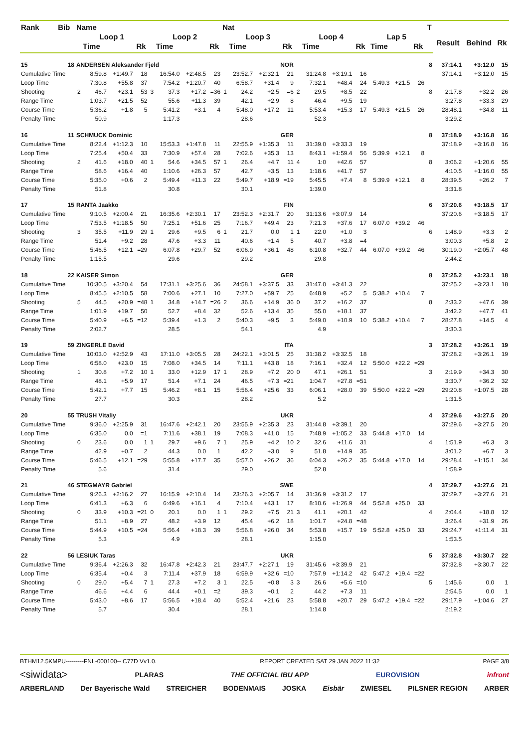| Rank | Bib | Name | | | | | | | | Nat | | | | | | | | | | | T | | | |
| --- | --- | --- | --- | --- | --- | --- | --- | --- | --- | --- | --- | --- | --- | --- | --- | --- | --- | --- | --- | --- | --- | --- | --- | --- |
| | | Loop 1 | | | | Loop 2 | | | | Loop 3 | | | | Loop 4 | | | | Lap 5 | | | | Result | Behind | Rk |
| | | Time | | | Rk | Time | | | Rk | Time | | | Rk | Time | | | Rk | Time | | Rk | | | | |
| 15 | 18 | ANDERSEN Aleksander Fjeld | | | | | | | | NOR | | | | | | | | | | | 8 | 37:14.1 | +3:12.0 | 15 |
| Cumulative Time | | | 8:59.8 | +1:49.7 | 18 | | 16:54.0 | +2:48.5 | 23 | | 23:52.7 | +2:32.1 | 21 | | 31:24.8 | +3:19.1 | 16 | | | | | 37:14.1 | +3:12.0 | 15 |
| Loop Time | | | 7:30.8 | +55.8 | 37 | | 7:54.2 | +1:20.7 | 40 | | 6:58.7 | +31.4 | 9 | | 7:32.1 | +48.4 | 24 | 5:49.3 | +21.5 | 26 | | | | |
| Shooting | | 2 | 46.7 | +23.1 | 53 | 3 | 37.3 | +17.2 | =36 | 1 | 24.2 | +2.5 | =6 | 2 | 29.5 | +8.5 | 22 | | | | 8 | 2:17.8 | +32.2 | 26 |
| Range Time | | | 1:03.7 | +21.5 | 52 | | 55.6 | +11.3 | 39 | | 42.1 | +2.9 | 8 | | 46.4 | +9.5 | 19 | | | | | 3:27.8 | +33.3 | 29 |
| Course Time | | | 5:36.2 | +1.8 | 5 | | 5:41.2 | +3.1 | 4 | | 5:48.0 | +17.2 | 11 | | 5:53.4 | +15.3 | 17 | 5:49.3 | +21.5 | 26 | | 28:48.1 | +34.8 | 11 |
| Penalty Time | | | 50.9 | | | | 1:17.3 | | | | 28.6 | | | | 52.3 | | | | | | | 3:29.2 | | |
| 16 | 11 | SCHMUCK Dominic | | | | | | | | GER | | | | | | | | | | | 8 | 37:18.9 | +3:16.8 | 16 |
| Cumulative Time | | | 8:22.4 | +1:12.3 | 10 | | 15:53.3 | +1:47.8 | 11 | | 22:55.9 | +1:35.3 | 11 | | 31:39.0 | +3:33.3 | 19 | | | | | 37:18.9 | +3:16.8 | 16 |
| Loop Time | | | 7:25.4 | +50.4 | 33 | | 7:30.9 | +57.4 | 28 | | 7:02.6 | +35.3 | 13 | | 8:43.1 | +1:59.4 | 56 | 5:39.9 | +12.1 | 8 | | | | |
| Shooting | | 2 | 41.6 | +18.0 | 40 | 1 | 54.6 | +34.5 | 57 | 1 | 26.4 | +4.7 | 11 | 4 | 1:0 | +42.6 | 57 | | | | 8 | 3:06.2 | +1:20.6 | 55 |
| Range Time | | | 58.6 | +16.4 | 40 | | 1:10.6 | +26.3 | 57 | | 42.7 | +3.5 | 13 | | 1:18.6 | +41.7 | 57 | | | | | 4:10.5 | +1:16.0 | 55 |
| Course Time | | | 5:35.0 | +0.6 | 2 | | 5:49.4 | +11.3 | 22 | | 5:49.7 | +18.9 | =19 | | 5:45.5 | +7.4 | 8 | 5:39.9 | +12.1 | 8 | | 28:39.5 | +26.2 | 7 |
| Penalty Time | | | 51.8 | | | | 30.8 | | | | 30.1 | | | | 1:39.0 | | | | | | | 3:31.8 | | |
| 17 | 15 | RANTA Jaakko | | | | | | | | FIN | | | | | | | | | | | 6 | 37:20.6 | +3:18.5 | 17 |
| Cumulative Time | | | 9:10.5 | +2:00.4 | 21 | | 16:35.6 | +2:30.1 | 17 | | 23:52.3 | +2:31.7 | 20 | | 31:13.6 | +3:07.9 | 14 | | | | | 37:20.6 | +3:18.5 | 17 |
| Loop Time | | | 7:53.5 | +1:18.5 | 50 | | 7:25.1 | +51.6 | 25 | | 7:16.7 | +49.4 | 23 | | 7:21.3 | +37.6 | 17 | 6:07.0 | +39.2 | 46 | | | | |
| Shooting | | 3 | 35.5 | +11.9 | 29 | 1 | 29.6 | +9.5 | 6 | 1 | 21.7 | 0.0 | 1 | 1 | 22.0 | +1.0 | 3 | | | | 6 | 1:48.9 | +3.3 | 2 |
| Range Time | | | 51.4 | +9.2 | 28 | | 47.6 | +3.3 | 11 | | 40.6 | +1.4 | 5 | | 40.7 | +3.8 | =4 | | | | | 3:00.3 | +5.8 | 2 |
| Course Time | | | 5:46.5 | +12.1 | =29 | | 6:07.8 | +29.7 | 52 | | 6:06.9 | +36.1 | 48 | | 6:10.8 | +32.7 | 44 | 6:07.0 | +39.2 | 46 | | 30:19.0 | +2:05.7 | 48 |
| Penalty Time | | | 1:15.5 | | | | 29.6 | | | | 29.2 | | | | 29.8 | | | | | | | 2:44.2 | | |
| 18 | 22 | KAISER Simon | | | | | | | | GER | | | | | | | | | | | 8 | 37:25.2 | +3:23.1 | 18 |
| Cumulative Time | | | 10:30.5 | +3:20.4 | 54 | | 17:31.1 | +3:25.6 | 36 | | 24:58.1 | +3:37.5 | 33 | | 31:47.0 | +3:41.3 | 22 | | | | | 37:25.2 | +3:23.1 | 18 |
| Loop Time | | | 8:45.5 | +2:10.5 | 58 | | 7:00.6 | +27.1 | 10 | | 7:27.0 | +59.7 | 25 | | 6:48.9 | +5.2 | 5 | 5:38.2 | +10.4 | 7 | | | | |
| Shooting | | 5 | 44.5 | +20.9 | =48 | 1 | 34.8 | +14.7 | =26 | 2 | 36.6 | +14.9 | 36 | 0 | 37.2 | +16.2 | 37 | | | | 8 | 2:33.2 | +47.6 | 39 |
| Range Time | | | 1:01.9 | +19.7 | 50 | | 52.7 | +8.4 | 32 | | 52.6 | +13.4 | 35 | | 55.0 | +18.1 | 37 | | | | | 3:42.2 | +47.7 | 41 |
| Course Time | | | 5:40.9 | +6.5 | =12 | | 5:39.4 | +1.3 | 2 | | 5:40.3 | +9.5 | 3 | | 5:49.0 | +10.9 | 10 | 5:38.2 | +10.4 | 7 | | 28:27.8 | +14.5 | 4 |
| Penalty Time | | | 2:02.7 | | | | 28.5 | | | | 54.1 | | | | 4.9 | | | | | | | 3:30.3 | | |
| 19 | 59 | ZINGERLE David | | | | | | | | ITA | | | | | | | | | | | 3 | 37:28.2 | +3:26.1 | 19 |
| Cumulative Time | | | 10:03.0 | +2:52.9 | 43 | | 17:11.0 | +3:05.5 | 28 | | 24:22.1 | +3:01.5 | 25 | | 31:38.2 | +3:32.5 | 18 | | | | | 37:28.2 | +3:26.1 | 19 |
| Loop Time | | | 6:58.0 | +23.0 | 15 | | 7:08.0 | +34.5 | 14 | | 7:11.1 | +43.8 | 18 | | 7:16.1 | +32.4 | 12 | 5:50.0 | +22.2 | =29 | | | | |
| Shooting | | 1 | 30.8 | +7.2 | 10 | 1 | 33.0 | +12.9 | 17 | 1 | 28.9 | +7.2 | 20 | 0 | 47.1 | +26.1 | 51 | | | | 3 | 2:19.9 | +34.3 | 30 |
| Range Time | | | 48.1 | +5.9 | 17 | | 51.4 | +7.1 | 24 | | 46.5 | +7.3 | =21 | | 1:04.7 | +27.8 | =51 | | | | | 3:30.7 | +36.2 | 32 |
| Course Time | | | 5:42.1 | +7.7 | 15 | | 5:46.2 | +8.1 | 15 | | 5:56.4 | +25.6 | 33 | | 6:06.1 | +28.0 | 39 | 5:50.0 | +22.2 | =29 | | 29:20.8 | +1:07.5 | 28 |
| Penalty Time | | | 27.7 | | | | 30.3 | | | | 28.2 | | | | 5.2 | | | | | | | 1:31.5 | | |
| 20 | 55 | TRUSH Vitaliy | | | | | | | | UKR | | | | | | | | | | | 4 | 37:29.6 | +3:27.5 | 20 |
| Cumulative Time | | | 9:36.0 | +2:25.9 | 31 | | 16:47.6 | +2:42.1 | 20 | | 23:55.9 | +2:35.3 | 23 | | 31:44.8 | +3:39.1 | 20 | | | | | 37:29.6 | +3:27.5 | 20 |
| Loop Time | | | 6:35.0 | 0.0 | =1 | | 7:11.6 | +38.1 | 19 | | 7:08.3 | +41.0 | 15 | | 7:48.9 | +1:05.2 | 33 | 5:44.8 | +17.0 | 14 | | | | |
| Shooting | | 0 | 23.6 | 0.0 | 1 | 1 | 29.7 | +9.6 | 7 | 1 | 25.9 | +4.2 | 10 | 2 | 32.6 | +11.6 | 31 | | | | 4 | 1:51.9 | +6.3 | 3 |
| Range Time | | | 42.9 | +0.7 | 2 | | 44.3 | 0.0 | 1 | | 42.2 | +3.0 | 9 | | 51.8 | +14.9 | 35 | | | | | 3:01.2 | +6.7 | 3 |
| Course Time | | | 5:46.5 | +12.1 | =29 | | 5:55.8 | +17.7 | 35 | | 5:57.0 | +26.2 | 36 | | 6:04.3 | +26.2 | 35 | 5:44.8 | +17.0 | 14 | | 29:28.4 | +1:15.1 | 34 |
| Penalty Time | | | 5.6 | | | | 31.4 | | | | 29.0 | | | | 52.8 | | | | | | | 1:58.9 | | |
| 21 | 46 | STEGMAYR Gabriel | | | | | | | | SWE | | | | | | | | | | | 4 | 37:29.7 | +3:27.6 | 21 |
| Cumulative Time | | | 9:26.3 | +2:16.2 | 27 | | 16:15.9 | +2:10.4 | 14 | | 23:26.3 | +2:05.7 | 14 | | 31:36.9 | +3:31.2 | 17 | | | | | 37:29.7 | +3:27.6 | 21 |
| Loop Time | | | 6:41.3 | +6.3 | 6 | | 6:49.6 | +16.1 | 4 | | 7:10.4 | +43.1 | 17 | | 8:10.6 | +1:26.9 | 44 | 5:52.8 | +25.0 | 33 | | | | |
| Shooting | | 0 | 33.9 | +10.3 | =21 | 0 | 20.1 | 0.0 | 1 | 1 | 29.2 | +7.5 | 21 | 3 | 41.1 | +20.1 | 42 | | | | 4 | 2:04.4 | +18.8 | 12 |
| Range Time | | | 51.1 | +8.9 | 27 | | 48.2 | +3.9 | 12 | | 45.4 | +6.2 | 18 | | 1:01.7 | +24.8 | =48 | | | | | 3:26.4 | +31.9 | 26 |
| Course Time | | | 5:44.9 | +10.5 | =24 | | 5:56.4 | +18.3 | 39 | | 5:56.8 | +26.0 | 34 | | 5:53.8 | +15.7 | 19 | 5:52.8 | +25.0 | 33 | | 29:24.7 | +1:11.4 | 31 |
| Penalty Time | | | 5.3 | | | | 4.9 | | | | 28.1 | | | | 1:15.0 | | | | | | | 1:53.5 | | |
| 22 | 56 | LESIUK Taras | | | | | | | | UKR | | | | | | | | | | | 5 | 37:32.8 | +3:30.7 | 22 |
| Cumulative Time | | | 9:36.4 | +2:26.3 | 32 | | 16:47.8 | +2:42.3 | 21 | | 23:47.7 | +2:27.1 | 19 | | 31:45.6 | +3:39.9 | 21 | | | | | 37:32.8 | +3:30.7 | 22 |
| Loop Time | | | 6:35.4 | +0.4 | 3 | | 7:11.4 | +37.9 | 18 | | 6:59.9 | +32.6 | =10 | | 7:57.9 | +1:14.2 | 42 | 5:47.2 | +19.4 | =22 | | | | |
| Shooting | | 0 | 29.0 | +5.4 | 7 | 1 | 27.3 | +7.2 | 3 | 1 | 22.5 | +0.8 | 3 | 3 | 26.6 | +5.6 | =10 | | | | 5 | 1:45.6 | 0.0 | 1 |
| Range Time | | | 46.6 | +4.4 | 6 | | 44.4 | +0.1 | =2 | | 39.3 | +0.1 | 2 | | 44.2 | +7.3 | 11 | | | | | 2:54.5 | 0.0 | 1 |
| Course Time | | | 5:43.0 | +8.6 | 17 | | 5:56.5 | +18.4 | 40 | | 5:52.4 | +21.6 | 23 | | 5:58.8 | +20.7 | 29 | 5:47.2 | +19.4 | =22 | | 29:17.9 | +1:04.6 | 27 |
| Penalty Time | | | 5.7 | | | | 30.4 | | | | 28.1 | | | | 1:14.8 | | | | | | | 2:19.2 | | |
BTHM12.5KMPU---------FNL-000100-- C77D Vv1.0. REPORT CREATED SAT 29 JAN 2022 11:32 PAGE 3/8
<siwidata> PLARAS THE OFFICIAL IBU APP EUROVISION infront
ARBERLAND Der Bayerische Wald STREICHER BODENMAIS JOSKA Eisbär ZWIESEL PILSNER REGION ARBER